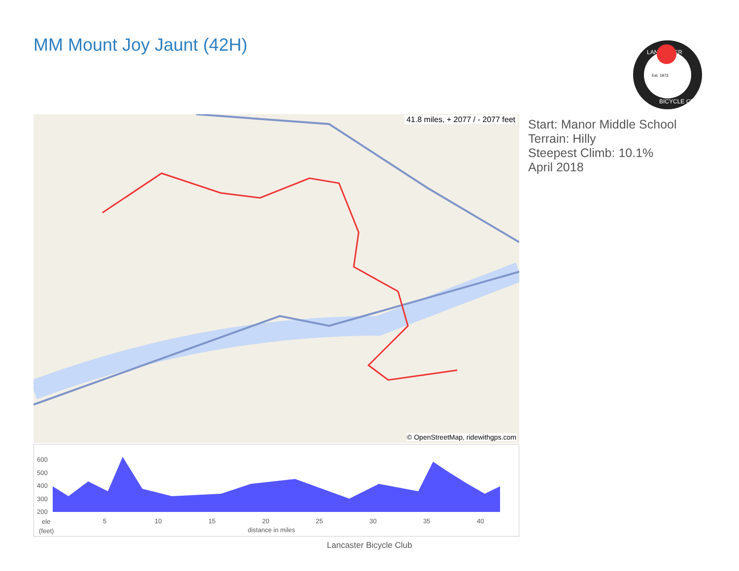MM Mount Joy Jaunt (42H)
Est. 1973
LANCASTER
BICYCLE CLUB
41.8 miles, + 2077 / - 2077 feet
© OpenStreetMap, ridewithgps.com
Start: Manor Middle School
Terrain: Hilly
Steepest Climb: 10.1%
April 2018
600
500
400
300
200
5
10
15
20
25
30
35
40
ele
(feet)
distance in miles
Lancaster Bicycle Club